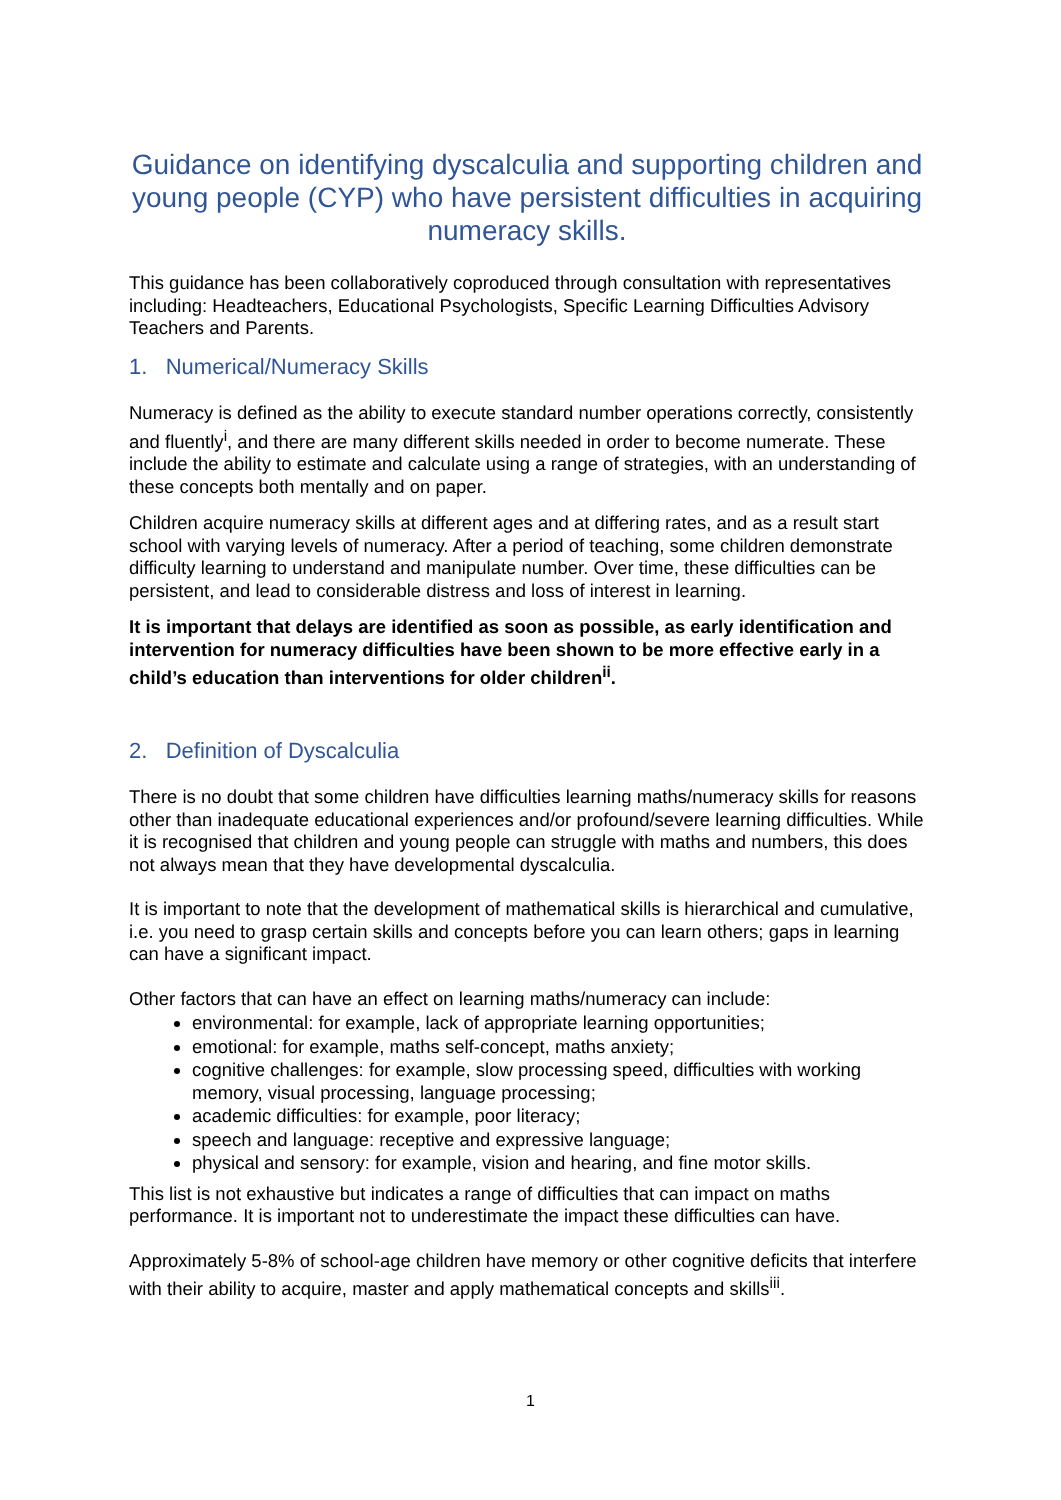Guidance on identifying dyscalculia and supporting children and young people (CYP) who have persistent difficulties in acquiring numeracy skills.
This guidance has been collaboratively coproduced through consultation with representatives including: Headteachers, Educational Psychologists, Specific Learning Difficulties Advisory Teachers and Parents.
1. Numerical/Numeracy Skills
Numeracy is defined as the ability to execute standard number operations correctly, consistently and fluently<sup>i</sup>, and there are many different skills needed in order to become numerate. These include the ability to estimate and calculate using a range of strategies, with an understanding of these concepts both mentally and on paper.
Children acquire numeracy skills at different ages and at differing rates, and as a result start school with varying levels of numeracy. After a period of teaching, some children demonstrate difficulty learning to understand and manipulate number. Over time, these difficulties can be persistent, and lead to considerable distress and loss of interest in learning.
It is important that delays are identified as soon as possible, as early identification and intervention for numeracy difficulties have been shown to be more effective early in a child’s education than interventions for older children<sup>ii</sup>.
2. Definition of Dyscalculia
There is no doubt that some children have difficulties learning maths/numeracy skills for reasons other than inadequate educational experiences and/or profound/severe learning difficulties. While it is recognised that children and young people can struggle with maths and numbers, this does not always mean that they have developmental dyscalculia.
It is important to note that the development of mathematical skills is hierarchical and cumulative, i.e. you need to grasp certain skills and concepts before you can learn others; gaps in learning can have a significant impact.
Other factors that can have an effect on learning maths/numeracy can include:
environmental: for example, lack of appropriate learning opportunities;
emotional: for example, maths self-concept, maths anxiety;
cognitive challenges: for example, slow processing speed, difficulties with working memory, visual processing, language processing;
academic difficulties: for example, poor literacy;
speech and language: receptive and expressive language;
physical and sensory: for example, vision and hearing, and fine motor skills.
This list is not exhaustive but indicates a range of difficulties that can impact on maths performance. It is important not to underestimate the impact these difficulties can have.
Approximately 5-8% of school-age children have memory or other cognitive deficits that interfere with their ability to acquire, master and apply mathematical concepts and skills<sup>iii</sup>.
1